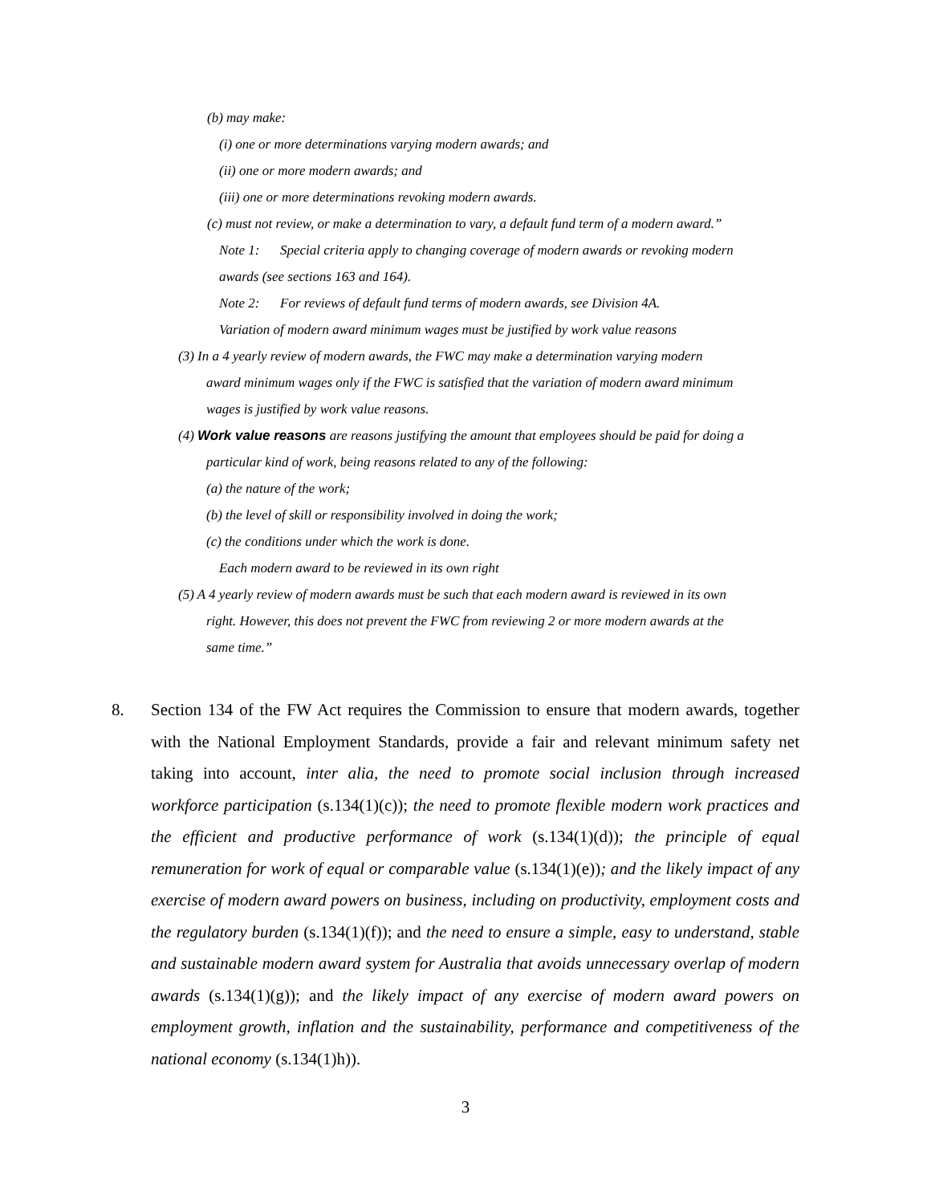(b) may make:
(i) one or more determinations varying modern awards; and
(ii) one or more modern awards; and
(iii) one or more determinations revoking modern awards.
(c) must not review, or make a determination to vary, a default fund term of a modern award.”
Note 1: Special criteria apply to changing coverage of modern awards or revoking modern
awards (see sections 163 and 164).
Note 2: For reviews of default fund terms of modern awards, see Division 4A.
Variation of modern award minimum wages must be justified by work value reasons
(3) In a 4 yearly review of modern awards, the FWC may make a determination varying modern
award minimum wages only if the FWC is satisfied that the variation of modern award minimum
wages is justified by work value reasons.
(4) Work value reasons are reasons justifying the amount that employees should be paid for doing a
particular kind of work, being reasons related to any of the following:
(a) the nature of the work;
(b) the level of skill or responsibility involved in doing the work;
(c) the conditions under which the work is done.
Each modern award to be reviewed in its own right
(5) A 4 yearly review of modern awards must be such that each modern award is reviewed in its own
right. However, this does not prevent the FWC from reviewing 2 or more modern awards at the
same time.”
8. Section 134 of the FW Act requires the Commission to ensure that modern awards, together with the National Employment Standards, provide a fair and relevant minimum safety net taking into account, inter alia, the need to promote social inclusion through increased workforce participation (s.134(1)(c)); the need to promote flexible modern work practices and the efficient and productive performance of work (s.134(1)(d)); the principle of equal remuneration for work of equal or comparable value (s.134(1)(e)); and the likely impact of any exercise of modern award powers on business, including on productivity, employment costs and the regulatory burden (s.134(1)(f)); and the need to ensure a simple, easy to understand, stable and sustainable modern award system for Australia that avoids unnecessary overlap of modern awards (s.134(1)(g)); and the likely impact of any exercise of modern award powers on employment growth, inflation and the sustainability, performance and competitiveness of the national economy (s.134(1)h)).
3